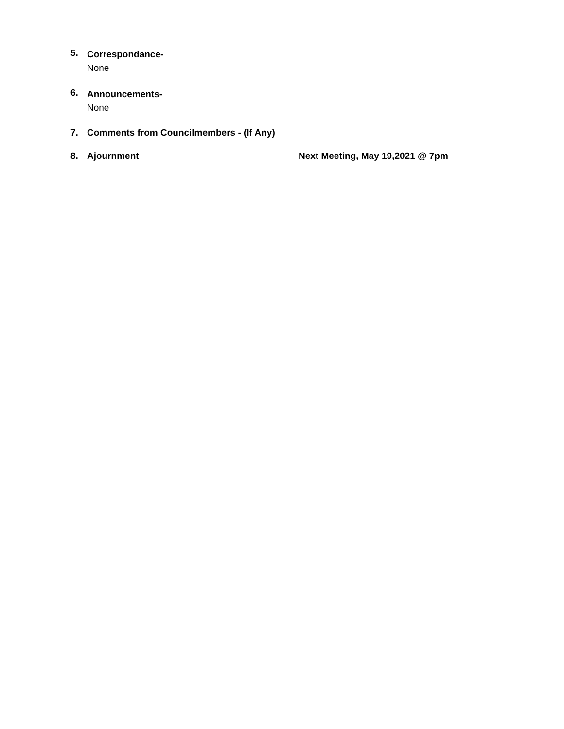5.
Correspondance-
None
6.
Announcements-
None
7. Comments from Councilmembers - (If Any)
8. Ajournment Next Meeting, May 19,2021 @ 7pm